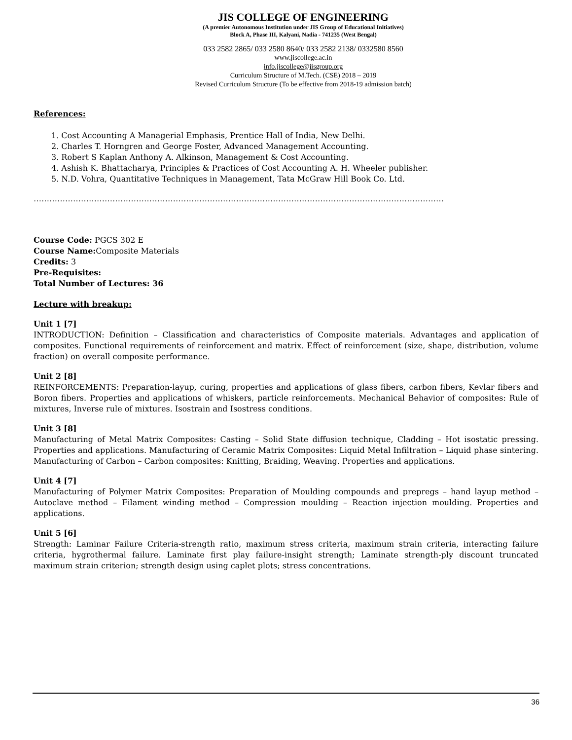JIS COLLEGE OF ENGINEERING
(A premier Autonomous Institution under JIS Group of Educational Initiatives)
Block A, Phase III, Kalyani, Nadia - 741235 (West Bengal)
033 2582 2865/ 033 2580 8640/ 033 2582 2138/ 0332580 8560
www.jiscollege.ac.in
info.jiscollege@jisgroup.org
Curriculum Structure of M.Tech. (CSE) 2018 – 2019
Revised Curriculum Structure (To be effective from 2018-19 admission batch)
References:
1. Cost Accounting A Managerial Emphasis, Prentice Hall of India, New Delhi.
2. Charles T. Horngren and George Foster, Advanced Management Accounting.
3. Robert S Kaplan Anthony A. Alkinson, Management & Cost Accounting.
4. Ashish K. Bhattacharya, Principles & Practices of Cost Accounting A. H. Wheeler publisher.
5. N.D. Vohra, Quantitative Techniques in Management, Tata McGraw Hill Book Co. Ltd.
…………………………………………………………………………………………………………………………………………
Course Code: PGCS 302 E
Course Name: Composite Materials
Credits: 3
Pre-Requisites:
Total Number of Lectures: 36
Lecture with breakup:
Unit 1 [7]
INTRODUCTION: Definition – Classification and characteristics of Composite materials. Advantages and application of composites. Functional requirements of reinforcement and matrix. Effect of reinforcement (size, shape, distribution, volume fraction) on overall composite performance.
Unit 2 [8]
REINFORCEMENTS: Preparation-layup, curing, properties and applications of glass fibers, carbon fibers, Kevlar fibers and Boron fibers. Properties and applications of whiskers, particle reinforcements. Mechanical Behavior of composites: Rule of mixtures, Inverse rule of mixtures. Isostrain and Isostress conditions.
Unit 3 [8]
Manufacturing of Metal Matrix Composites: Casting – Solid State diffusion technique, Cladding – Hot isostatic pressing. Properties and applications. Manufacturing of Ceramic Matrix Composites: Liquid Metal Infiltration – Liquid phase sintering. Manufacturing of Carbon – Carbon composites: Knitting, Braiding, Weaving. Properties and applications.
Unit 4 [7]
Manufacturing of Polymer Matrix Composites: Preparation of Moulding compounds and prepregs – hand layup method – Autoclave method – Filament winding method – Compression moulding – Reaction injection moulding. Properties and applications.
Unit 5 [6]
Strength: Laminar Failure Criteria-strength ratio, maximum stress criteria, maximum strain criteria, interacting failure criteria, hygrothermal failure. Laminate first play failure-insight strength; Laminate strength-ply discount truncated maximum strain criterion; strength design using caplet plots; stress concentrations.
36